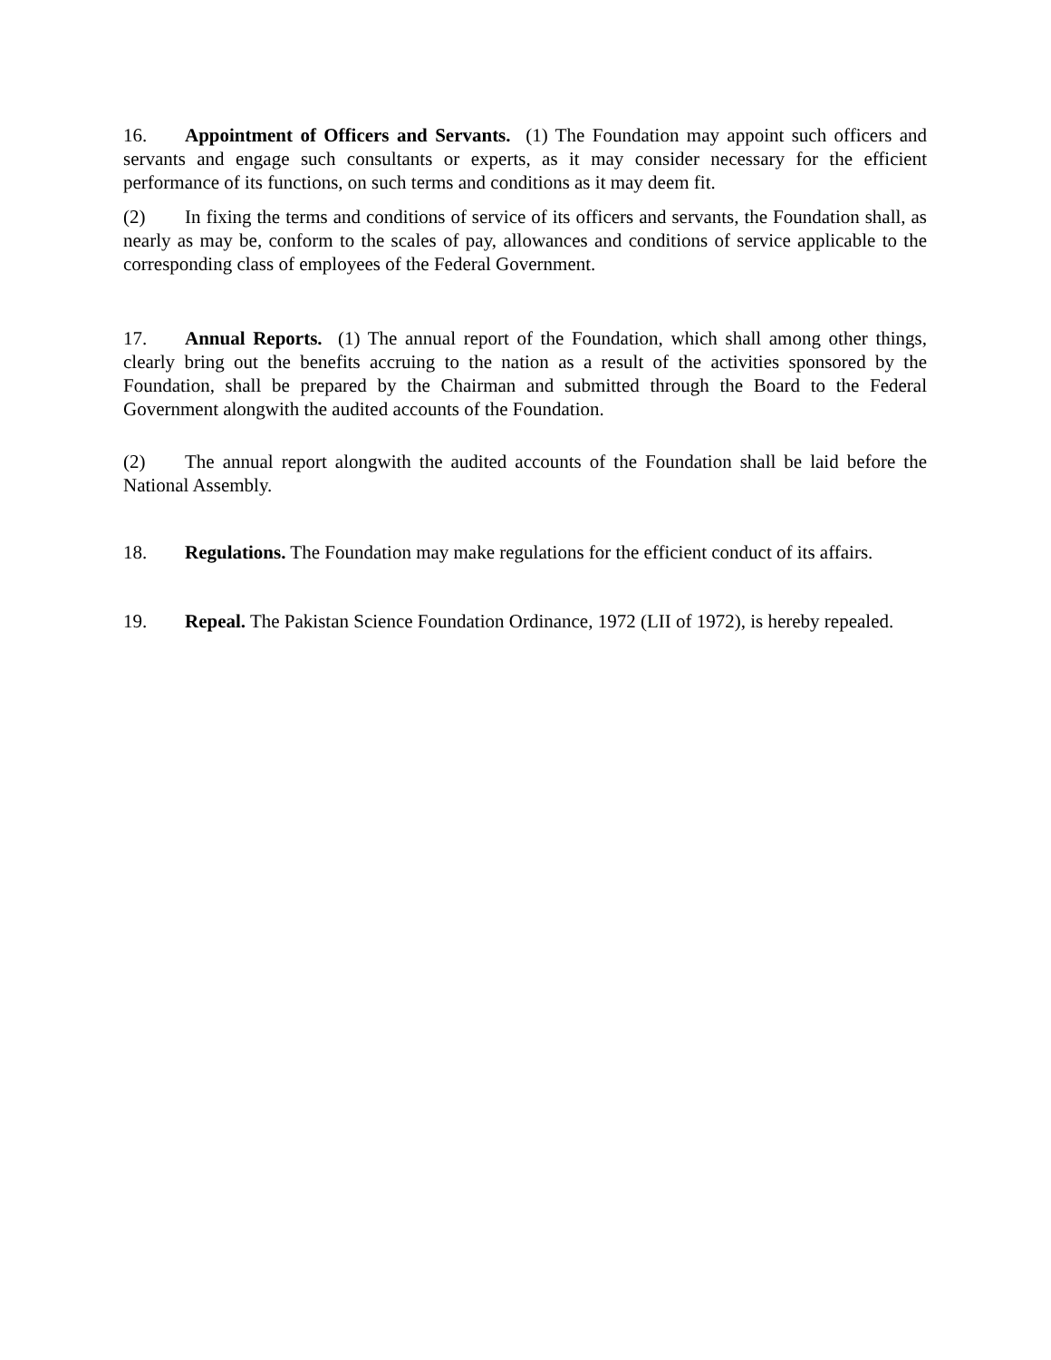16. Appointment of Officers and Servants. (1) The Foundation may appoint such officers and servants and engage such consultants or experts, as it may consider necessary for the efficient performance of its functions, on such terms and conditions as it may deem fit.
(2) In fixing the terms and conditions of service of its officers and servants, the Foundation shall, as nearly as may be, conform to the scales of pay, allowances and conditions of service applicable to the corresponding class of employees of the Federal Government.
17. Annual Reports. (1) The annual report of the Foundation, which shall among other things, clearly bring out the benefits accruing to the nation as a result of the activities sponsored by the Foundation, shall be prepared by the Chairman and submitted through the Board to the Federal Government alongwith the audited accounts of the Foundation.
(2) The annual report alongwith the audited accounts of the Foundation shall be laid before the National Assembly.
18. Regulations. The Foundation may make regulations for the efficient conduct of its affairs.
19. Repeal. The Pakistan Science Foundation Ordinance, 1972 (LII of 1972), is hereby repealed.